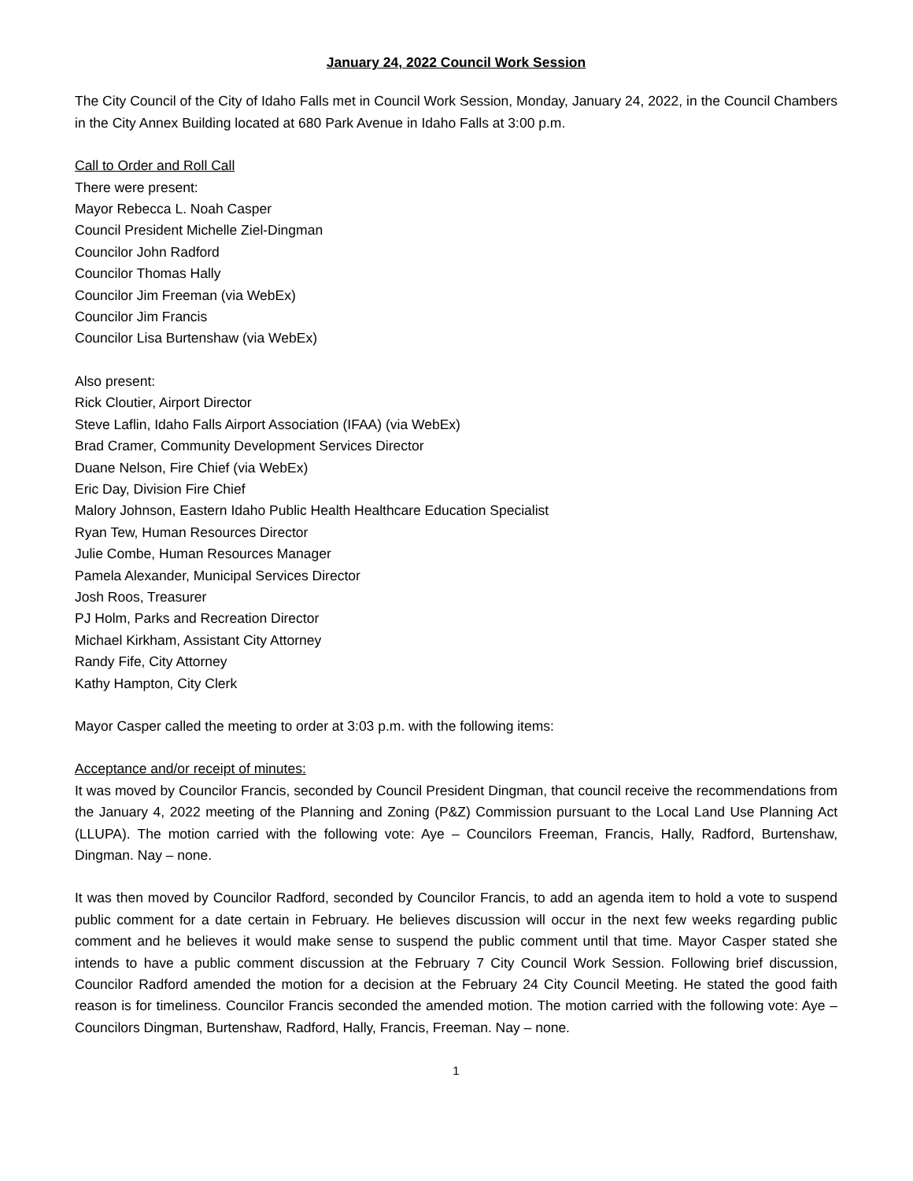January 24, 2022 Council Work Session
The City Council of the City of Idaho Falls met in Council Work Session, Monday, January 24, 2022, in the Council Chambers in the City Annex Building located at 680 Park Avenue in Idaho Falls at 3:00 p.m.
Call to Order and Roll Call
There were present:
Mayor Rebecca L. Noah Casper
Council President Michelle Ziel-Dingman
Councilor John Radford
Councilor Thomas Hally
Councilor Jim Freeman (via WebEx)
Councilor Jim Francis
Councilor Lisa Burtenshaw (via WebEx)
Also present:
Rick Cloutier, Airport Director
Steve Laflin, Idaho Falls Airport Association (IFAA) (via WebEx)
Brad Cramer, Community Development Services Director
Duane Nelson, Fire Chief (via WebEx)
Eric Day, Division Fire Chief
Malory Johnson, Eastern Idaho Public Health Healthcare Education Specialist
Ryan Tew, Human Resources Director
Julie Combe, Human Resources Manager
Pamela Alexander, Municipal Services Director
Josh Roos, Treasurer
PJ Holm, Parks and Recreation Director
Michael Kirkham, Assistant City Attorney
Randy Fife, City Attorney
Kathy Hampton, City Clerk
Mayor Casper called the meeting to order at 3:03 p.m. with the following items:
Acceptance and/or receipt of minutes:
It was moved by Councilor Francis, seconded by Council President Dingman, that council receive the recommendations from the January 4, 2022 meeting of the Planning and Zoning (P&Z) Commission pursuant to the Local Land Use Planning Act (LLUPA). The motion carried with the following vote: Aye – Councilors Freeman, Francis, Hally, Radford, Burtenshaw, Dingman. Nay – none.
It was then moved by Councilor Radford, seconded by Councilor Francis, to add an agenda item to hold a vote to suspend public comment for a date certain in February. He believes discussion will occur in the next few weeks regarding public comment and he believes it would make sense to suspend the public comment until that time. Mayor Casper stated she intends to have a public comment discussion at the February 7 City Council Work Session. Following brief discussion, Councilor Radford amended the motion for a decision at the February 24 City Council Meeting. He stated the good faith reason is for timeliness. Councilor Francis seconded the amended motion. The motion carried with the following vote: Aye – Councilors Dingman, Burtenshaw, Radford, Hally, Francis, Freeman. Nay – none.
1